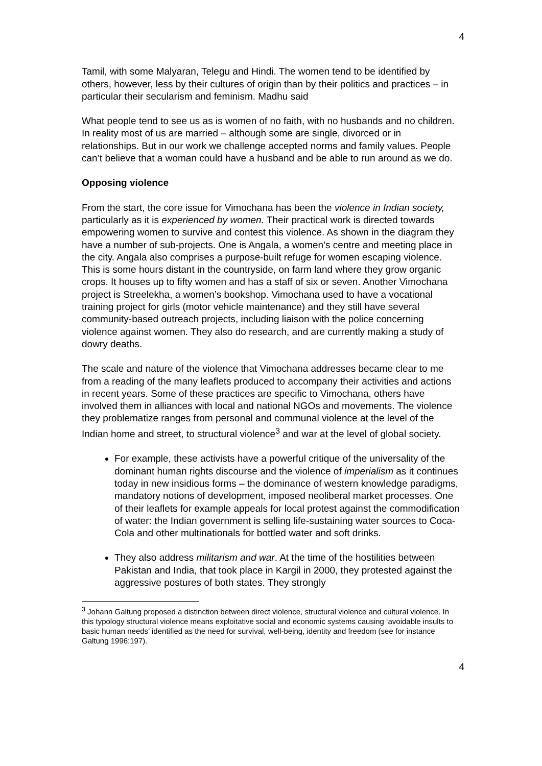4
Tamil, with some Malyaran, Telegu and Hindi. The women tend to be identified by others, however, less by their cultures of origin than by their politics and practices – in particular their secularism and feminism. Madhu said
What people tend to see us as is women of no faith, with no husbands and no children. In reality most of us are married – although some are single, divorced or in relationships. But in our work we challenge accepted norms and family values. People can’t believe that a woman could have a husband and be able to run around as we do.
Opposing violence
From the start, the core issue for Vimochana has been the violence in Indian society, particularly as it is experienced by women. Their practical work is directed towards empowering women to survive and contest this violence. As shown in the diagram they have a number of sub-projects. One is Angala, a women’s centre and meeting place in the city. Angala also comprises a purpose-built refuge for women escaping violence. This is some hours distant in the countryside, on farm land where they grow organic crops. It houses up to fifty women and has a staff of six or seven. Another Vimochana project is Streelekha, a women’s bookshop. Vimochana used to have a vocational training project for girls (motor vehicle maintenance) and they still have several community-based outreach projects, including liaison with the police concerning violence against women. They also do research, and are currently making a study of dowry deaths.
The scale and nature of the violence that Vimochana addresses became clear to me from a reading of the many leaflets produced to accompany their activities and actions in recent years. Some of these practices are specific to Vimochana, others have involved them in alliances with local and national NGOs and movements. The violence they problematize ranges from personal and communal violence at the level of the Indian home and street, to structural violence<sup>3</sup> and war at the level of global society.
For example, these activists have a powerful critique of the universality of the dominant human rights discourse and the violence of imperialism as it continues today in new insidious forms – the dominance of western knowledge paradigms, mandatory notions of development, imposed neoliberal market processes. One of their leaflets for example appeals for local protest against the commodification of water: the Indian government is selling life-sustaining water sources to Coca-Cola and other multinationals for bottled water and soft drinks.
They also address militarism and war. At the time of the hostilities between Pakistan and India, that took place in Kargil in 2000, they protested against the aggressive postures of both states. They strongly
<sup>3</sup> Johann Galtung proposed a distinction between direct violence, structural violence and cultural violence. In this typology structural violence means exploitative social and economic systems causing ‘avoidable insults to basic human needs’ identified as the need for survival, well-being, identity and freedom (see for instance Galtung 1996:197).
4